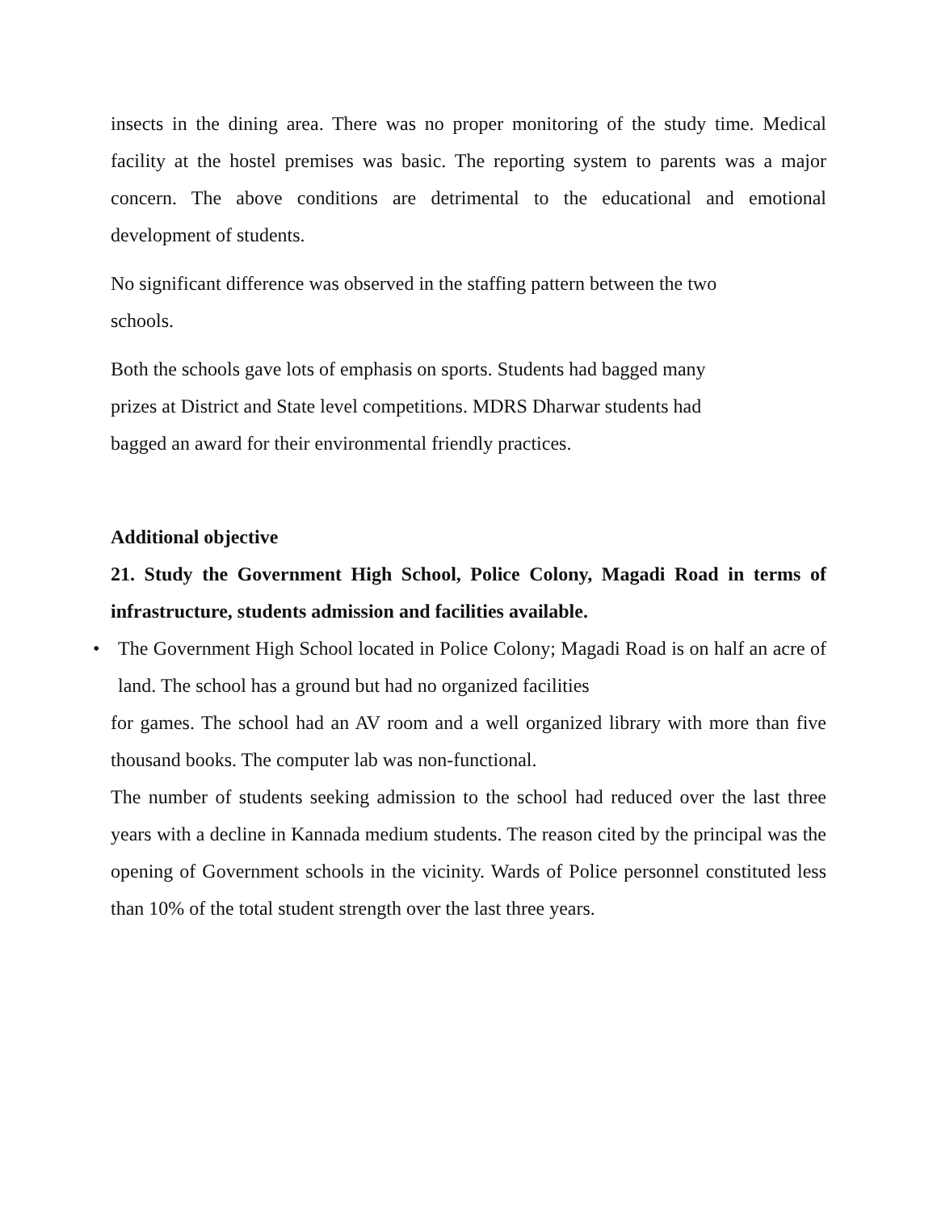insects in the dining area. There was no proper monitoring of the study time. Medical facility at the hostel premises was basic. The reporting system to parents was a major concern. The above conditions are detrimental to the educational and emotional development of students.
No significant difference was observed in the staffing pattern between the two
schools.
Both the schools gave lots of emphasis on sports. Students had bagged many
prizes at District and State level competitions. MDRS Dharwar students had
bagged an award for their environmental friendly practices.
Additional objective
21. Study the Government High School, Police Colony, Magadi Road in terms of infrastructure, students admission and facilities available.
• The Government High School located in Police Colony; Magadi Road is on half an acre of land. The school has a ground but had no organized facilities
for games. The school had an AV room and a well organized library with more than five thousand books. The computer lab was non-functional.
The number of students seeking admission to the school had reduced over the last three years with a decline in Kannada medium students. The reason cited by the principal was the opening of Government schools in the vicinity. Wards of Police personnel constituted less than 10% of the total student strength over the last three years.